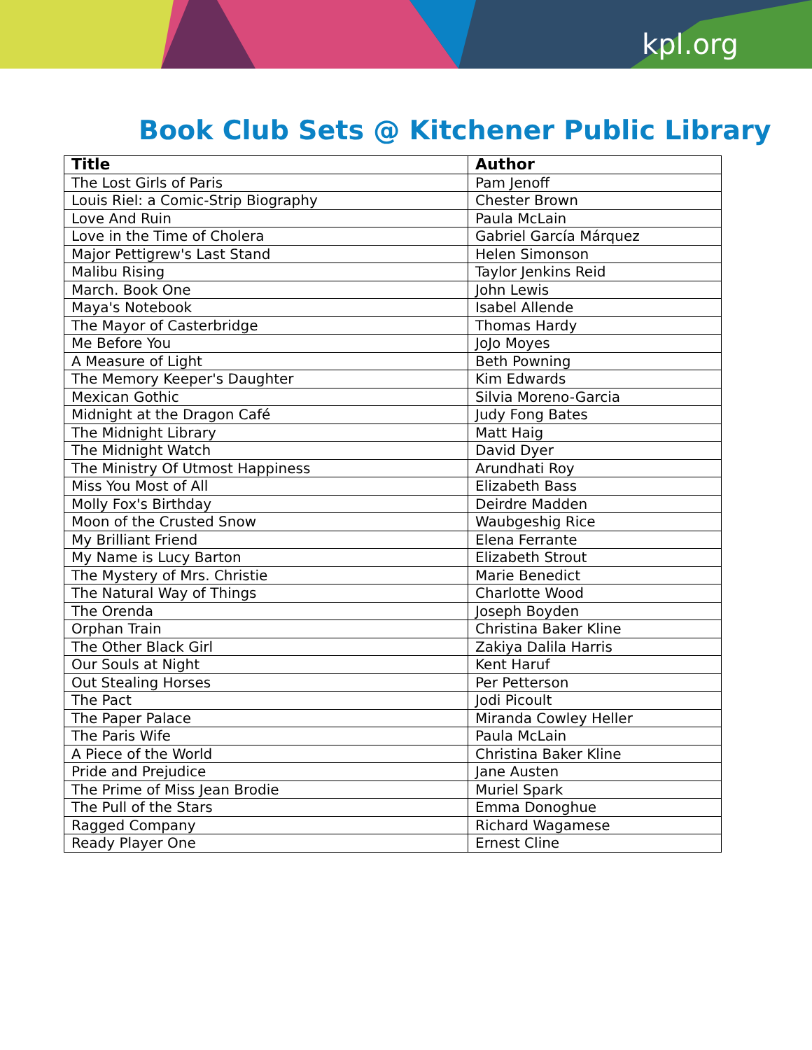kpl.org
Book Club Sets @ Kitchener Public Library
| Title | Author |
| --- | --- |
| The Lost Girls of Paris | Pam Jenoff |
| Louis Riel: a Comic-Strip Biography | Chester Brown |
| Love And Ruin | Paula McLain |
| Love in the Time of Cholera | Gabriel García Márquez |
| Major Pettigrew's Last Stand | Helen Simonson |
| Malibu Rising | Taylor Jenkins Reid |
| March. Book One | John Lewis |
| Maya's Notebook | Isabel Allende |
| The Mayor of Casterbridge | Thomas Hardy |
| Me Before You | JoJo Moyes |
| A Measure of Light | Beth Powning |
| The Memory Keeper's Daughter | Kim Edwards |
| Mexican Gothic | Silvia Moreno-Garcia |
| Midnight at the Dragon Café | Judy Fong Bates |
| The Midnight Library | Matt Haig |
| The Midnight Watch | David Dyer |
| The Ministry Of Utmost Happiness | Arundhati Roy |
| Miss You Most of All | Elizabeth Bass |
| Molly Fox's Birthday | Deirdre Madden |
| Moon of the Crusted Snow | Waubgeshig Rice |
| My Brilliant Friend | Elena Ferrante |
| My Name is Lucy Barton | Elizabeth Strout |
| The Mystery of Mrs. Christie | Marie Benedict |
| The Natural Way of Things | Charlotte Wood |
| The Orenda | Joseph Boyden |
| Orphan Train | Christina Baker Kline |
| The Other Black Girl | Zakiya Dalila Harris |
| Our Souls at Night | Kent Haruf |
| Out Stealing Horses | Per Petterson |
| The Pact | Jodi Picoult |
| The Paper Palace | Miranda Cowley Heller |
| The Paris Wife | Paula McLain |
| A Piece of the World | Christina Baker Kline |
| Pride and Prejudice | Jane Austen |
| The Prime of Miss Jean Brodie | Muriel Spark |
| The Pull of the Stars | Emma Donoghue |
| Ragged Company | Richard Wagamese |
| Ready Player One | Ernest Cline |